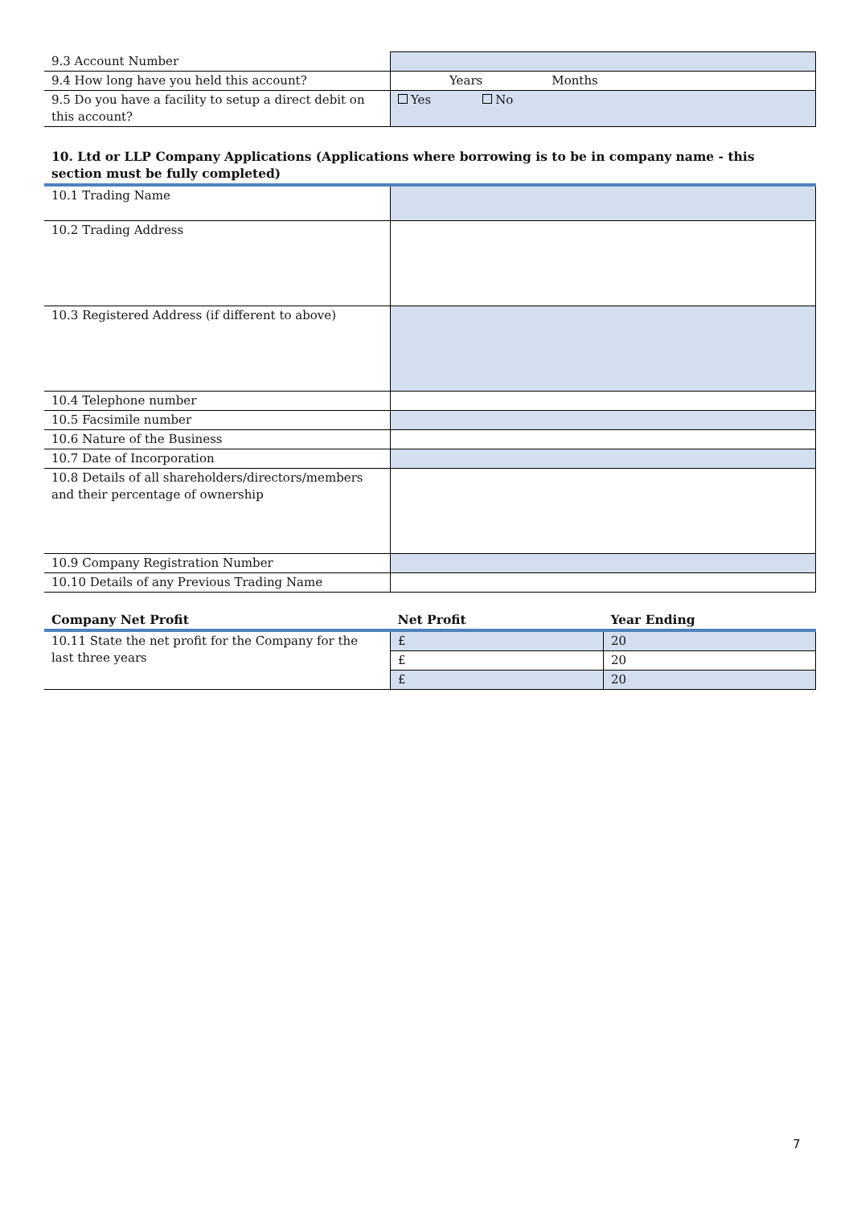| 9.3 Account Number | |
| 9.4 How long have you held this account? | Years Months |
| 9.5 Do you have a facility to setup a direct debit on this account? | Yes No |
10. Ltd or LLP Company Applications (Applications where borrowing is to be in company name - this section must be fully completed)
| 10.1 Trading Name | |
| 10.2 Trading Address | |
| 10.3 Registered Address (if different to above) | |
| 10.4 Telephone number | |
| 10.5 Facsimile number | |
| 10.6 Nature of the Business | |
| 10.7 Date of Incorporation | |
| 10.8 Details of all shareholders/directors/members and their percentage of ownership | |
| 10.9 Company Registration Number | |
| 10.10 Details of any Previous Trading Name | |
| Company Net Profit | Net Profit | Year Ending |
| --- | --- | --- |
| 10.11 State the net profit for the Company for the last three years | £ | 20 |
| | £ | 20 |
| | £ | 20 |
7